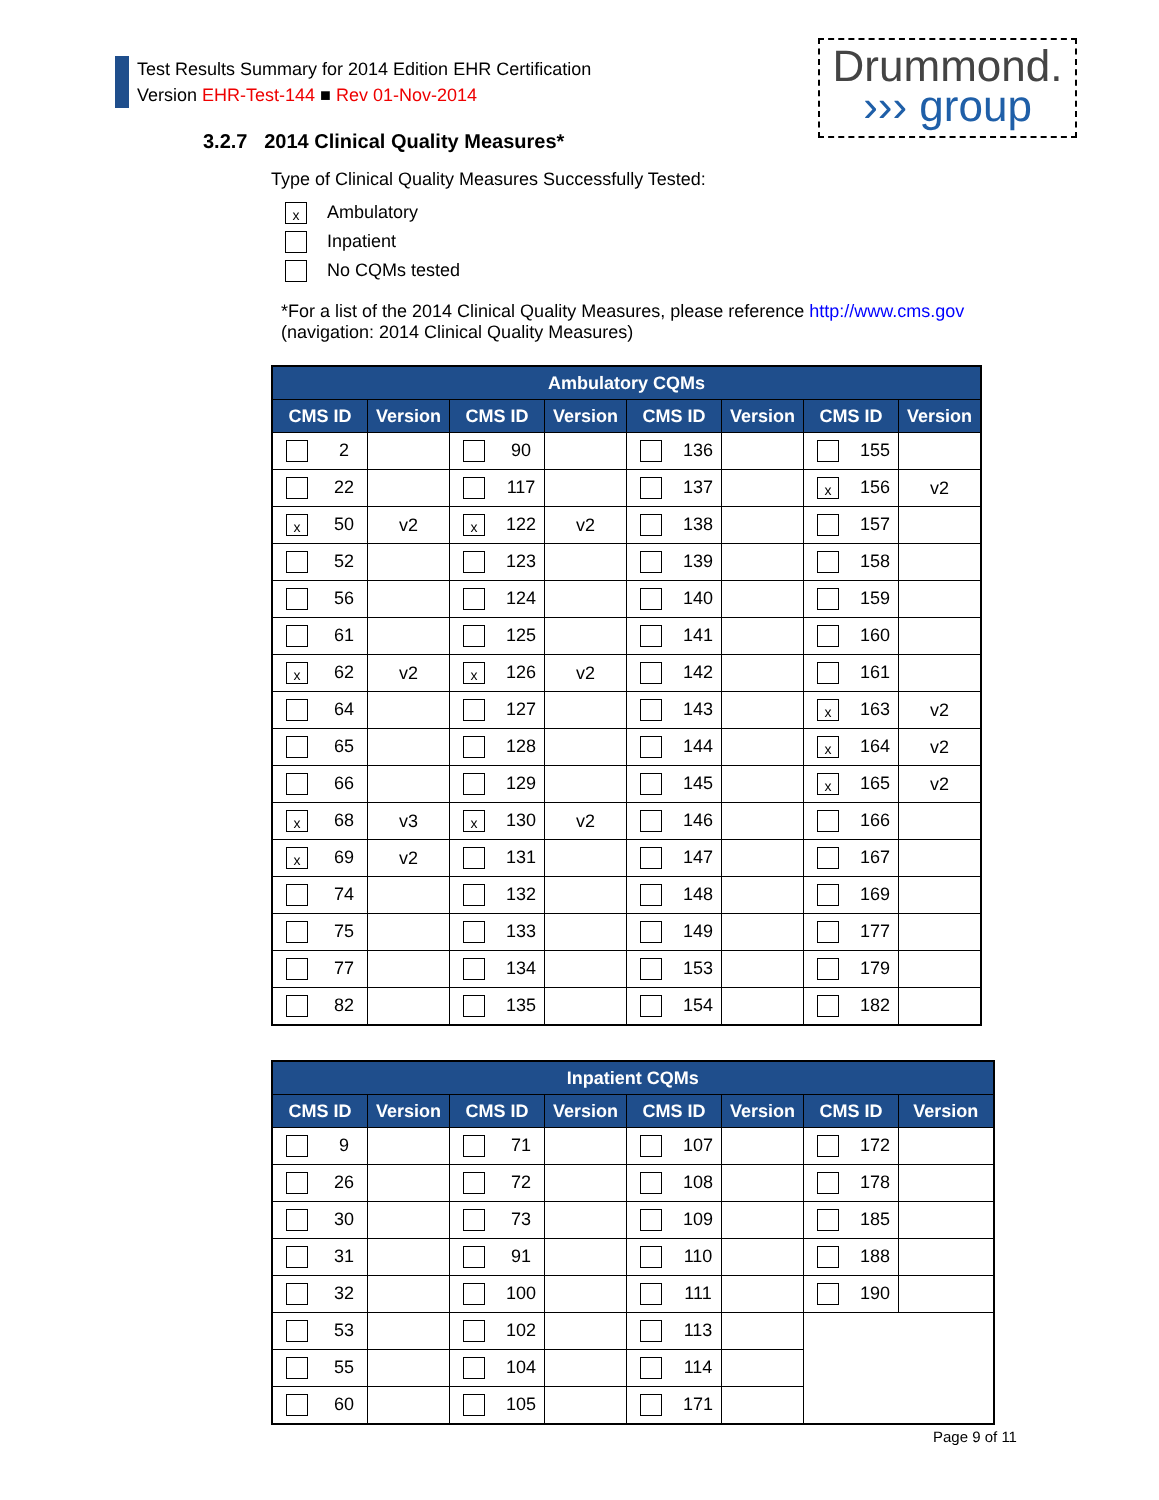Test Results Summary for 2014 Edition EHR Certification
Version EHR-Test-144 ■ Rev 01-Nov-2014
Drummond.
››› group
3.2.7 2014 Clinical Quality Measures*
Type of Clinical Quality Measures Successfully Tested:
x Ambulatory
Inpatient
No CQMs tested
*For a list of the 2014 Clinical Quality Measures, please reference http://www.cms.gov
(navigation: 2014 Clinical Quality Measures)
| Ambulatory CQMs | | | | | | | |
| --- | --- | --- | --- | --- | --- | --- | --- |
| CMS ID | Version | CMS ID | Version | CMS ID | Version | CMS ID | Version |
| 2 | | 90 | | 136 | | 155 | |
| 22 | | 117 | | 137 | | x 156 | v2 |
| x 50 | v2 | x 122 | v2 | 138 | | 157 | |
| 52 | | 123 | | 139 | | 158 | |
| 56 | | 124 | | 140 | | 159 | |
| 61 | | 125 | | 141 | | 160 | |
| x 62 | v2 | x 126 | v2 | 142 | | 161 | |
| 64 | | 127 | | 143 | | x 163 | v2 |
| 65 | | 128 | | 144 | | x 164 | v2 |
| 66 | | 129 | | 145 | | x 165 | v2 |
| x 68 | v3 | x 130 | v2 | 146 | | 166 | |
| x 69 | v2 | 131 | | 147 | | 167 | |
| 74 | | 132 | | 148 | | 169 | |
| 75 | | 133 | | 149 | | 177 | |
| 77 | | 134 | | 153 | | 179 | |
| 82 | | 135 | | 154 | | 182 | |
| Inpatient CQMs | | | | | | | |
| --- | --- | --- | --- | --- | --- | --- | --- |
| CMS ID | Version | CMS ID | Version | CMS ID | Version | CMS ID | Version |
| 9 | | 71 | | 107 | | 172 | |
| 26 | | 72 | | 108 | | 178 | |
| 30 | | 73 | | 109 | | 185 | |
| 31 | | 91 | | 110 | | 188 | |
| 32 | | 100 | | 111 | | 190 | |
| 53 | | 102 | | 113 | | | |
| 55 | | 104 | | 114 | | | |
| 60 | | 105 | | 171 | | | |
Page 9 of 11